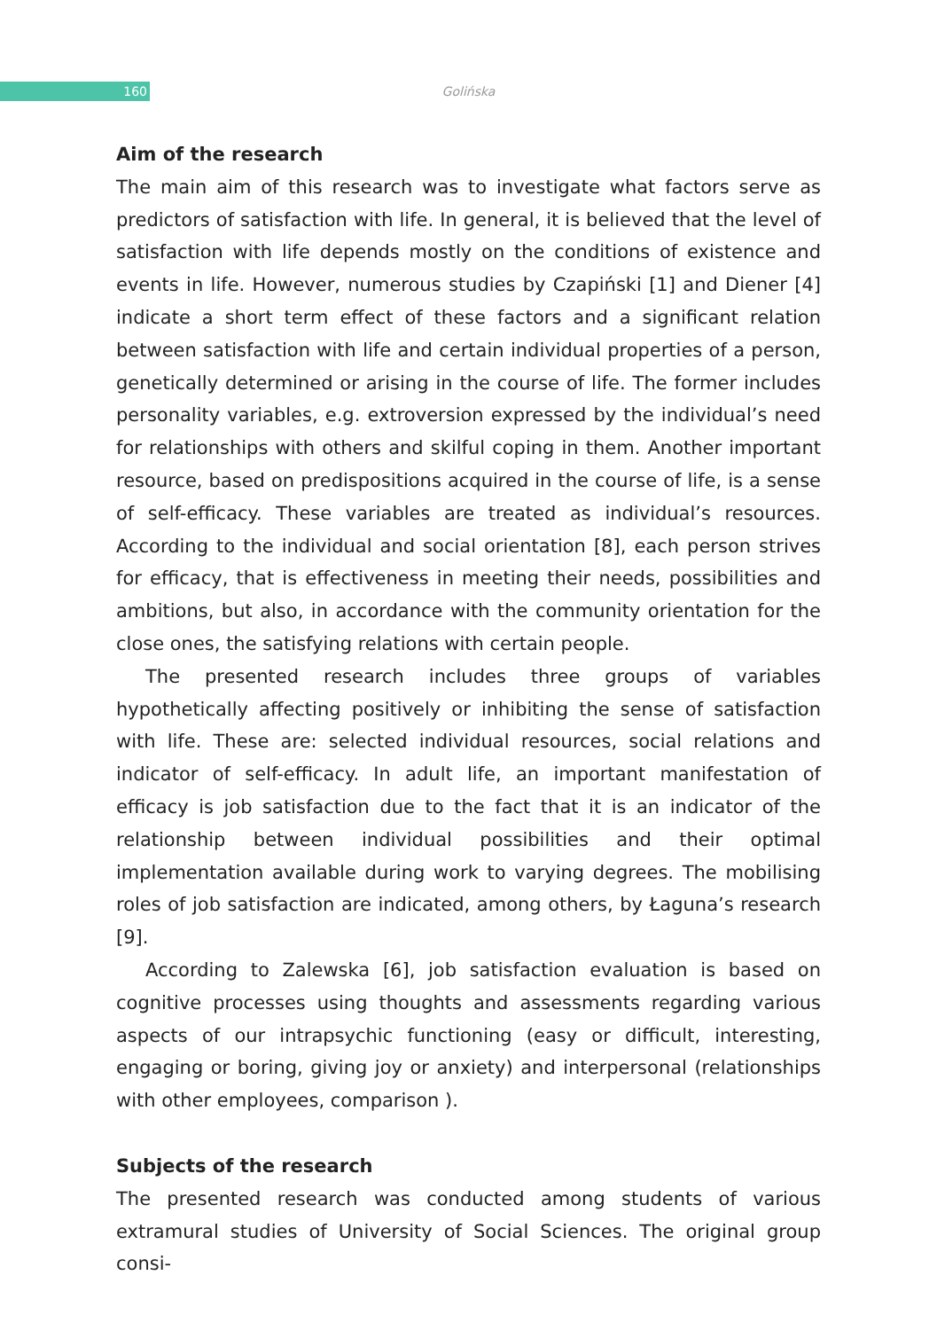160
Golińska
Aim of the research
The main aim of this research was to investigate what factors serve as predictors of satisfaction with life. In general, it is believed that the level of satisfaction with life depends mostly on the conditions of existence and events in life. However, numerous studies by Czapiński [1] and Diener [4] indicate a short term effect of these factors and a significant relation between satisfaction with life and certain individual properties of a person, genetically determined or arising in the course of life. The former includes personality variables, e.g. extroversion expressed by the individual’s need for relationships with others and skilful coping in them. Another important resource, based on predispositions acquired in the course of life, is a sense of self-efficacy. These variables are treated as individual’s resources. According to the individual and social orientation [8], each person strives for efficacy, that is effectiveness in meeting their needs, possibilities and ambitions, but also, in accordance with the community orientation for the close ones, the satisfying relations with certain people.
The presented research includes three groups of variables hypothetically affecting positively or inhibiting the sense of satisfaction with life. These are: selected individual resources, social relations and indicator of self-efficacy. In adult life, an important manifestation of efficacy is job satisfaction due to the fact that it is an indicator of the relationship between individual possibilities and their optimal implementation available during work to varying degrees. The mobilising roles of job satisfaction are indicated, among others, by Łaguna’s research [9].
According to Zalewska [6], job satisfaction evaluation is based on cognitive processes using thoughts and assessments regarding various aspects of our intrapsychic functioning (easy or difficult, interesting, engaging or boring, giving joy or anxiety) and interpersonal (relationships with other employees, comparison ).
Subjects of the research
The presented research was conducted among students of various extramural studies of University of Social Sciences. The original group consi-